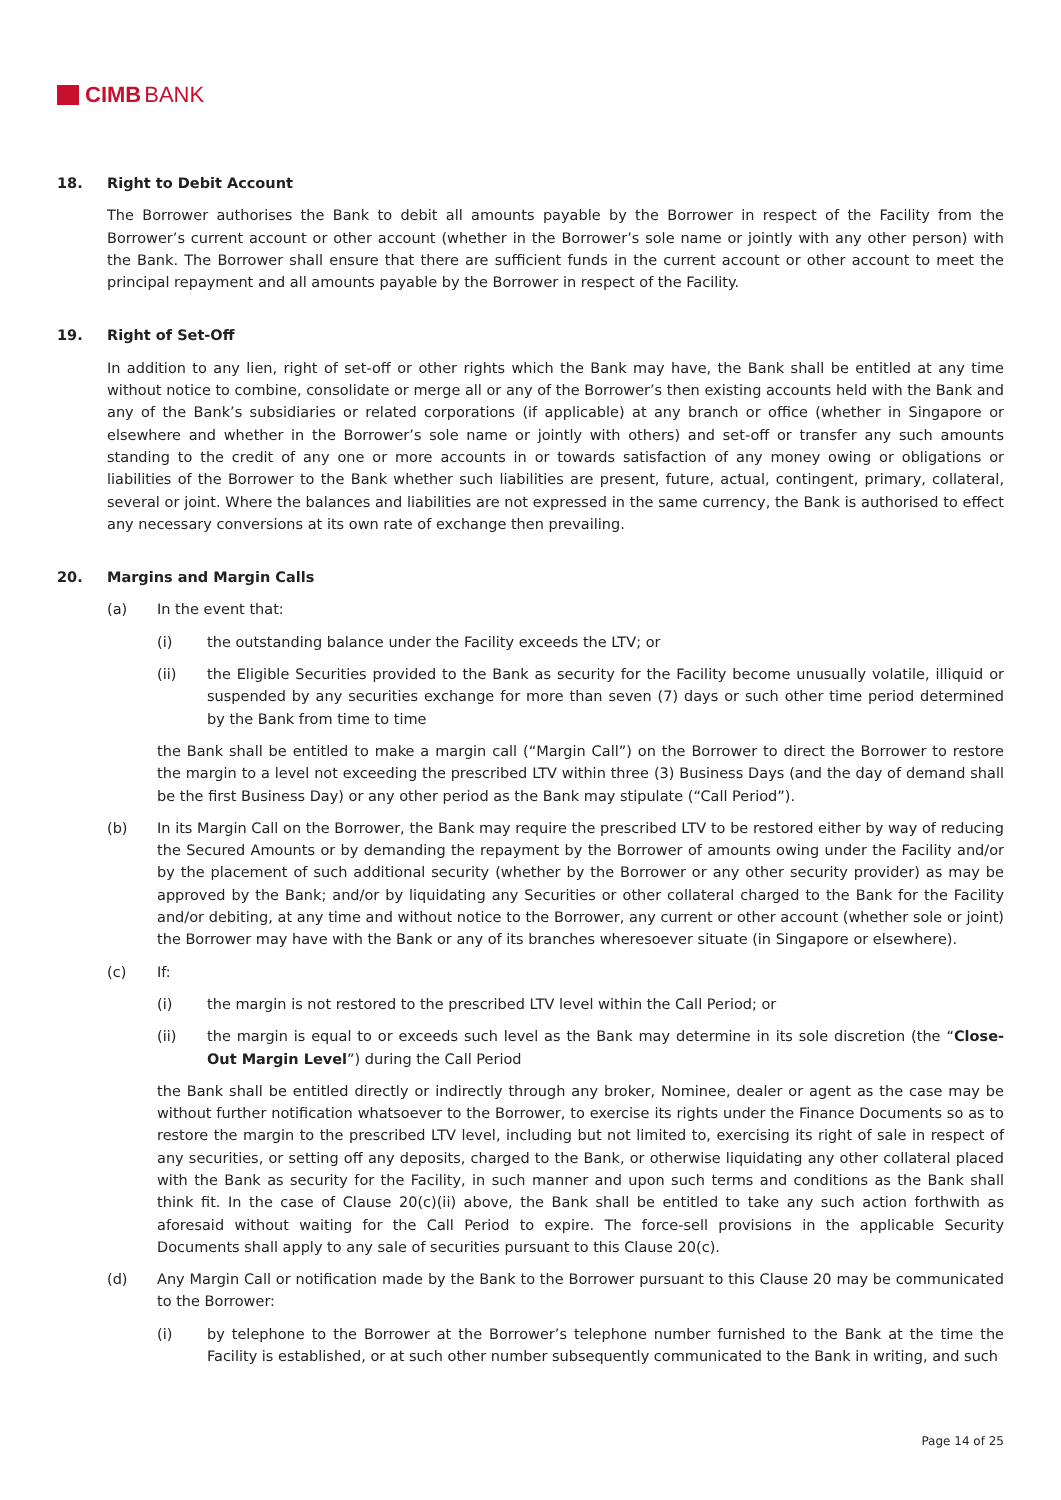CIMB BANK
18. Right to Debit Account
The Borrower authorises the Bank to debit all amounts payable by the Borrower in respect of the Facility from the Borrower’s current account or other account (whether in the Borrower’s sole name or jointly with any other person) with the Bank. The Borrower shall ensure that there are sufficient funds in the current account or other account to meet the principal repayment and all amounts payable by the Borrower in respect of the Facility.
19. Right of Set-Off
In addition to any lien, right of set-off or other rights which the Bank may have, the Bank shall be entitled at any time without notice to combine, consolidate or merge all or any of the Borrower’s then existing accounts held with the Bank and any of the Bank’s subsidiaries or related corporations (if applicable) at any branch or office (whether in Singapore or elsewhere and whether in the Borrower’s sole name or jointly with others) and set-off or transfer any such amounts standing to the credit of any one or more accounts in or towards satisfaction of any money owing or obligations or liabilities of the Borrower to the Bank whether such liabilities are present, future, actual, contingent, primary, collateral, several or joint. Where the balances and liabilities are not expressed in the same currency, the Bank is authorised to effect any necessary conversions at its own rate of exchange then prevailing.
20. Margins and Margin Calls
(a) In the event that:
(i) the outstanding balance under the Facility exceeds the LTV; or
(ii) the Eligible Securities provided to the Bank as security for the Facility become unusually volatile, illiquid or suspended by any securities exchange for more than seven (7) days or such other time period determined by the Bank from time to time
the Bank shall be entitled to make a margin call (“Margin Call”) on the Borrower to direct the Borrower to restore the margin to a level not exceeding the prescribed LTV within three (3) Business Days (and the day of demand shall be the first Business Day) or any other period as the Bank may stipulate (“Call Period”).
(b) In its Margin Call on the Borrower, the Bank may require the prescribed LTV to be restored either by way of reducing the Secured Amounts or by demanding the repayment by the Borrower of amounts owing under the Facility and/or by the placement of such additional security (whether by the Borrower or any other security provider) as may be approved by the Bank; and/or by liquidating any Securities or other collateral charged to the Bank for the Facility and/or debiting, at any time and without notice to the Borrower, any current or other account (whether sole or joint) the Borrower may have with the Bank or any of its branches wheresoever situate (in Singapore or elsewhere).
(c) If:
(i) the margin is not restored to the prescribed LTV level within the Call Period; or
(ii) the margin is equal to or exceeds such level as the Bank may determine in its sole discretion (the “Close-Out Margin Level”) during the Call Period
the Bank shall be entitled directly or indirectly through any broker, Nominee, dealer or agent as the case may be without further notification whatsoever to the Borrower, to exercise its rights under the Finance Documents so as to restore the margin to the prescribed LTV level, including but not limited to, exercising its right of sale in respect of any securities, or setting off any deposits, charged to the Bank, or otherwise liquidating any other collateral placed with the Bank as security for the Facility, in such manner and upon such terms and conditions as the Bank shall think fit. In the case of Clause 20(c)(ii) above, the Bank shall be entitled to take any such action forthwith as aforesaid without waiting for the Call Period to expire. The force-sell provisions in the applicable Security Documents shall apply to any sale of securities pursuant to this Clause 20(c).
(d) Any Margin Call or notification made by the Bank to the Borrower pursuant to this Clause 20 may be communicated to the Borrower:
(i) by telephone to the Borrower at the Borrower’s telephone number furnished to the Bank at the time the Facility is established, or at such other number subsequently communicated to the Bank in writing, and such
Page 14 of 25